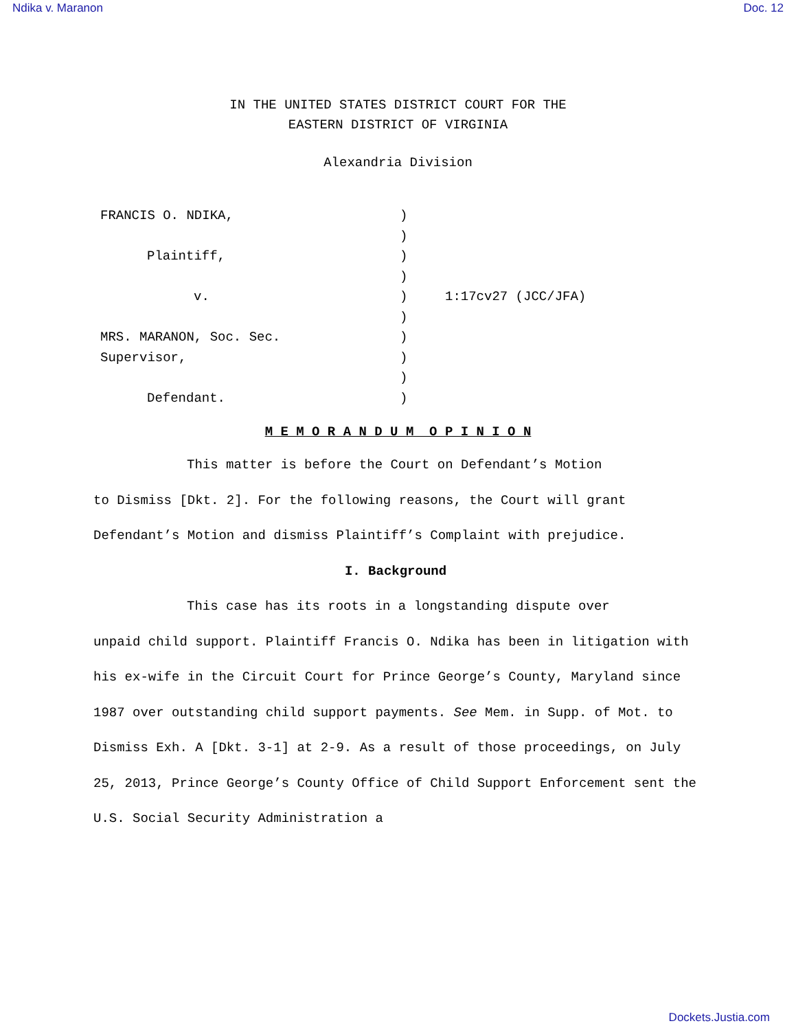Ndika v. Maranon Doc. 12
IN THE UNITED STATES DISTRICT COURT FOR THE
EASTERN DISTRICT OF VIRGINIA
Alexandria Division
| FRANCIS O. NDIKA, | ) | |
| | ) | |
| Plaintiff, | ) | |
| | ) | |
| v. | ) | 1:17cv27 (JCC/JFA) |
| | ) | |
| MRS. MARANON, Soc. Sec. | ) | |
| Supervisor, | ) | |
| | ) | |
| Defendant. | ) | |
M E M O R A N D U M O P I N I O N
This matter is before the Court on Defendant’s Motion
to Dismiss [Dkt. 2]. For the following reasons, the Court will grant Defendant’s Motion and dismiss Plaintiff’s Complaint with prejudice.
I. Background
This case has its roots in a longstanding dispute over
unpaid child support. Plaintiff Francis O. Ndika has been in litigation with his ex-wife in the Circuit Court for Prince George’s County, Maryland since 1987 over outstanding child support payments. See Mem. in Supp. of Mot. to Dismiss Exh. A [Dkt. 3-1] at 2-9. As a result of those proceedings, on July 25, 2013, Prince George’s County Office of Child Support Enforcement sent the U.S. Social Security Administration a
Dockets.Justia.com